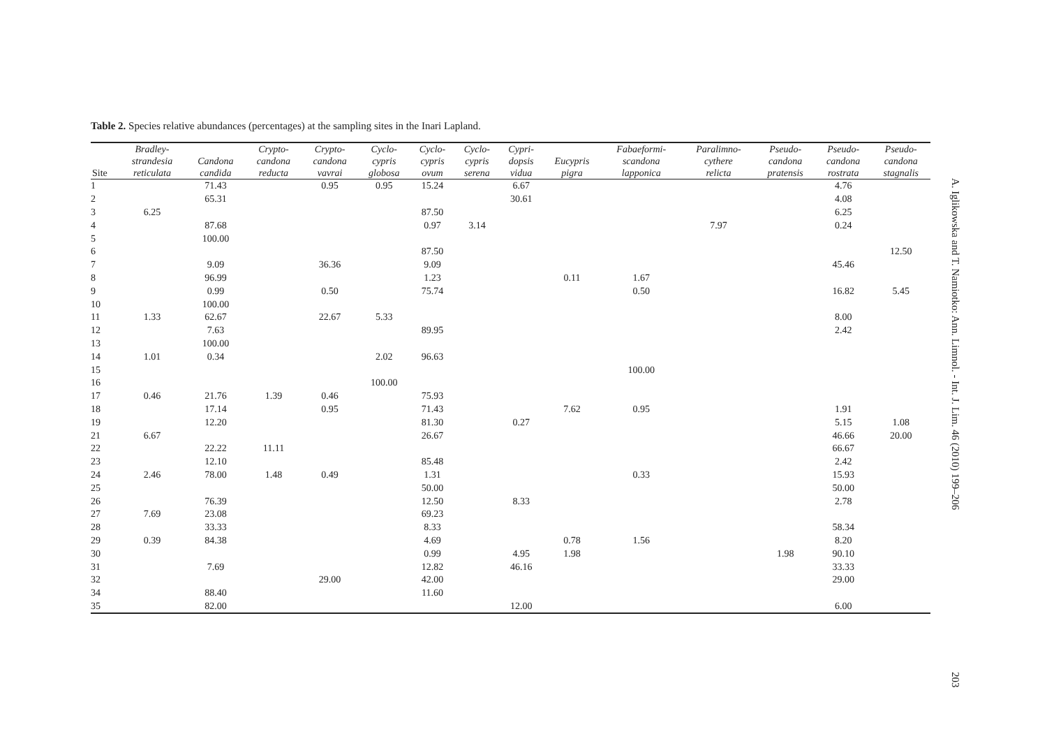Table 2. Species relative abundances (percentages) at the sampling sites in the Inari Lapland.
| Site | Bradley- strandesia reticulata | Candona candida | Crypto- candona reducta | Crypto- candona vavrai | Cyclo- cypris globosa | Cyclo- cypris ovum | Cyclo- cypris serena | Cypri- dopsis vidua | Eucypris pigra | Fabaeformi- scandona lapponica | Paralimno- cythere relicta | Pseudo- candona pratensis | Pseudo- candona rostrata | Pseudo- candona stagnalis |
| --- | --- | --- | --- | --- | --- | --- | --- | --- | --- | --- | --- | --- | --- | --- |
| 1 | | 71.43 | | 0.95 | 0.95 | 15.24 | | 6.67 | | | | | 4.76 | |
| 2 | | 65.31 | | | | | | 30.61 | | | | | 4.08 | |
| 3 | 6.25 | | | | | 87.50 | | | | | | | 6.25 | |
| 4 | | 87.68 | | | | 0.97 | 3.14 | | | | 7.97 | | 0.24 | |
| 5 | | 100.00 | | | | | | | | | | | | |
| 6 | | | | | | 87.50 | | | | | | | | 12.50 |
| 7 | | 9.09 | | 36.36 | | 9.09 | | | | | | | 45.46 | |
| 8 | | 96.99 | | | | 1.23 | | | 0.11 | 1.67 | | | | |
| 9 | | 0.99 | | 0.50 | | 75.74 | | | | 0.50 | | | 16.82 | 5.45 |
| 10 | | 100.00 | | | | | | | | | | | | |
| 11 | 1.33 | 62.67 | | 22.67 | 5.33 | | | | | | | | 8.00 | |
| 12 | | 7.63 | | | | 89.95 | | | | | | | 2.42 | |
| 13 | | 100.00 | | | | | | | | | | | | |
| 14 | 1.01 | 0.34 | | | 2.02 | 96.63 | | | | | | | | |
| 15 | | | | | | | | | | 100.00 | | | | |
| 16 | | | | | 100.00 | | | | | | | | | |
| 17 | 0.46 | 21.76 | 1.39 | 0.46 | | 75.93 | | | | | | | | |
| 18 | | 17.14 | | 0.95 | | 71.43 | | | 7.62 | 0.95 | | | 1.91 | |
| 19 | | 12.20 | | | | 81.30 | | 0.27 | | | | | 5.15 | 1.08 |
| 21 | 6.67 | | | | | 26.67 | | | | | | | 46.66 | 20.00 |
| 22 | | 22.22 | 11.11 | | | | | | | | | | 66.67 | |
| 23 | | 12.10 | | | | 85.48 | | | | | | | 2.42 | |
| 24 | 2.46 | 78.00 | 1.48 | 0.49 | | 1.31 | | | | 0.33 | | | 15.93 | |
| 25 | | | | | | 50.00 | | | | | | | 50.00 | |
| 26 | | 76.39 | | | | 12.50 | | 8.33 | | | | | 2.78 | |
| 27 | 7.69 | 23.08 | | | | 69.23 | | | | | | | | |
| 28 | | 33.33 | | | | 8.33 | | | | | | | 58.34 | |
| 29 | 0.39 | 84.38 | | | | 4.69 | | | 0.78 | 1.56 | | | 8.20 | |
| 30 | | | | | | 0.99 | | 4.95 | 1.98 | | | 1.98 | 90.10 | |
| 31 | | 7.69 | | | | 12.82 | | 46.16 | | | | | 33.33 | |
| 32 | | | | 29.00 | | 42.00 | | | | | | | 29.00 | |
| 34 | | 88.40 | | | | 11.60 | | | | | | | | |
| 35 | | 82.00 | | | | | | 12.00 | | | | | 6.00 | |
A. Iglikowska and T. Namiotko: Ann. Limnol. - Int. J. Lim. 46 (2010) 199–206
203